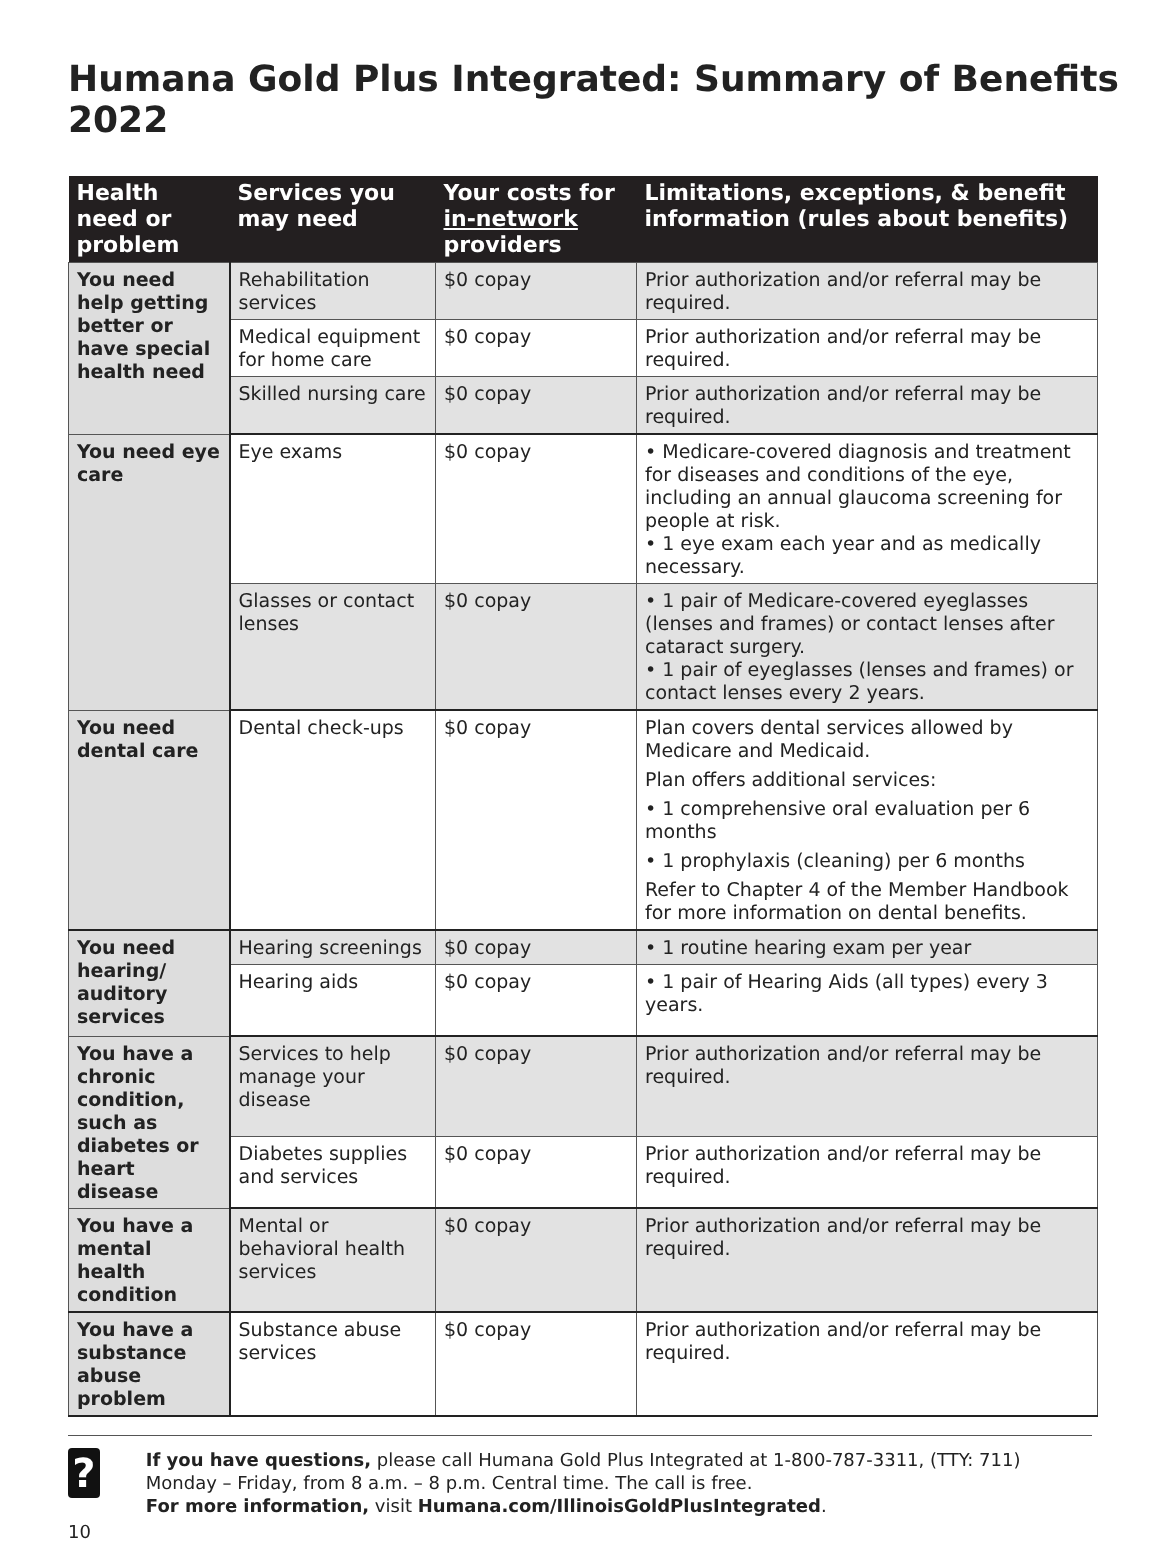Humana Gold Plus Integrated: Summary of Benefits 2022
| Health need or problem | Services you may need | Your costs for in-network providers | Limitations, exceptions, & benefit information (rules about benefits) |
| --- | --- | --- | --- |
| You need help getting better or have special health need | Rehabilitation services | $0 copay | Prior authorization and/or referral may be required. |
| | Medical equipment for home care | $0 copay | Prior authorization and/or referral may be required. |
| | Skilled nursing care | $0 copay | Prior authorization and/or referral may be required. |
| You need eye care | Eye exams | $0 copay | • Medicare-covered diagnosis and treatment for diseases and conditions of the eye, including an annual glaucoma screening for people at risk. • 1 eye exam each year and as medically necessary. |
| | Glasses or contact lenses | $0 copay | • 1 pair of Medicare-covered eyeglasses (lenses and frames) or contact lenses after cataract surgery. • 1 pair of eyeglasses (lenses and frames) or contact lenses every 2 years. |
| You need dental care | Dental check-ups | $0 copay | Plan covers dental services allowed by Medicare and Medicaid. Plan offers additional services: • 1 comprehensive oral evaluation per 6 months • 1 prophylaxis (cleaning) per 6 months Refer to Chapter 4 of the Member Handbook for more information on dental benefits. |
| You need hearing/ auditory services | Hearing screenings | $0 copay | • 1 routine hearing exam per year |
| | Hearing aids | $0 copay | • 1 pair of Hearing Aids (all types) every 3 years. |
| You have a chronic condition, such as diabetes or heart disease | Services to help manage your disease | $0 copay | Prior authorization and/or referral may be required. |
| | Diabetes supplies and services | $0 copay | Prior authorization and/or referral may be required. |
| You have a mental health condition | Mental or behavioral health services | $0 copay | Prior authorization and/or referral may be required. |
| You have a substance abuse problem | Substance abuse services | $0 copay | Prior authorization and/or referral may be required. |
?
If you have questions, please call Humana Gold Plus Integrated at 1-800-787-3311, (TTY: 711) Monday – Friday, from 8 a.m. – 8 p.m. Central time. The call is free.
For more information, visit Humana.com/IllinoisGoldPlusIntegrated.
10